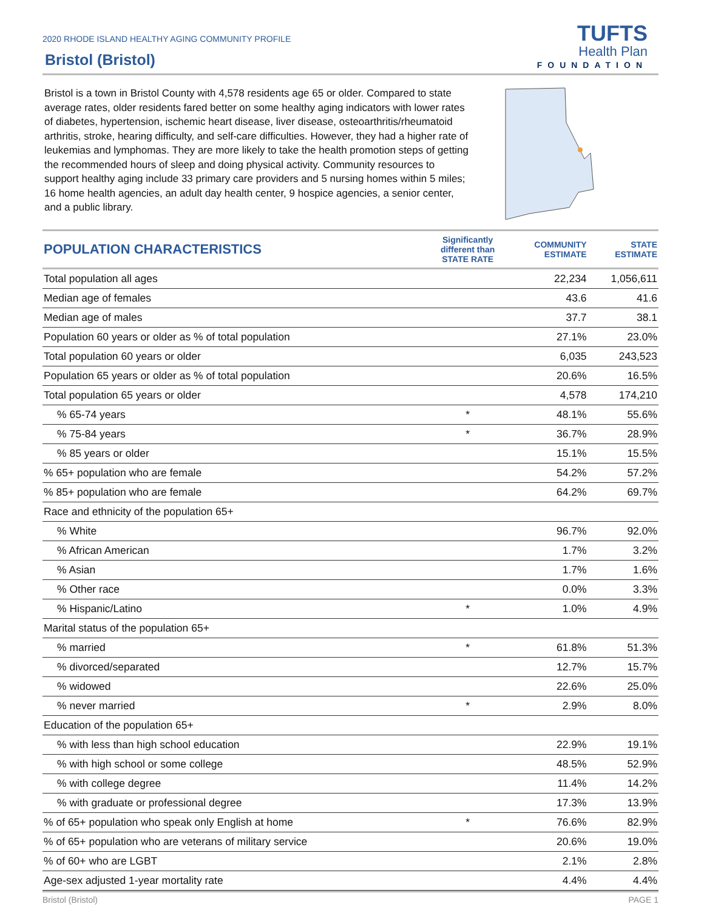2020 RHODE ISLAND HEALTHY AGING COMMUNITY PROFILE
Bristol (Bristol)
TUFTS
Health Plan
FOUNDATION
Bristol is a town in Bristol County with 4,578 residents age 65 or older. Compared to state average rates, older residents fared better on some healthy aging indicators with lower rates of diabetes, hypertension, ischemic heart disease, liver disease, osteoarthritis/rheumatoid arthritis, stroke, hearing difficulty, and self-care difficulties. However, they had a higher rate of leukemias and lymphomas. They are more likely to take the health promotion steps of getting the recommended hours of sleep and doing physical activity. Community resources to support healthy aging include 33 primary care providers and 5 nursing homes within 5 miles; 16 home health agencies, an adult day health center, 9 hospice agencies, a senior center, and a public library.
| POPULATION CHARACTERISTICS | Significantly different than STATE RATE | COMMUNITY ESTIMATE | STATE ESTIMATE |
| --- | --- | --- | --- |
| Total population all ages | | 22,234 | 1,056,611 |
| Median age of females | | 43.6 | 41.6 |
| Median age of males | | 37.7 | 38.1 |
| Population 60 years or older as % of total population | | 27.1% | 23.0% |
| Total population 60 years or older | | 6,035 | 243,523 |
| Population 65 years or older as % of total population | | 20.6% | 16.5% |
| Total population 65 years or older | | 4,578 | 174,210 |
| % 65-74 years | * | 48.1% | 55.6% |
| % 75-84 years | * | 36.7% | 28.9% |
| % 85 years or older | | 15.1% | 15.5% |
| % 65+ population who are female | | 54.2% | 57.2% |
| % 85+ population who are female | | 64.2% | 69.7% |
| Race and ethnicity of the population 65+ | | | |
| % White | | 96.7% | 92.0% |
| % African American | | 1.7% | 3.2% |
| % Asian | | 1.7% | 1.6% |
| % Other race | | 0.0% | 3.3% |
| % Hispanic/Latino | * | 1.0% | 4.9% |
| Marital status of the population 65+ | | | |
| % married | * | 61.8% | 51.3% |
| % divorced/separated | | 12.7% | 15.7% |
| % widowed | | 22.6% | 25.0% |
| % never married | * | 2.9% | 8.0% |
| Education of the population 65+ | | | |
| % with less than high school education | | 22.9% | 19.1% |
| % with high school or some college | | 48.5% | 52.9% |
| % with college degree | | 11.4% | 14.2% |
| % with graduate or professional degree | | 17.3% | 13.9% |
| % of 65+ population who speak only English at home | * | 76.6% | 82.9% |
| % of 65+ population who are veterans of military service | | 20.6% | 19.0% |
| % of 60+ who are LGBT | | 2.1% | 2.8% |
| Age-sex adjusted 1-year mortality rate | | 4.4% | 4.4% |
Bristol (Bristol) PAGE 1